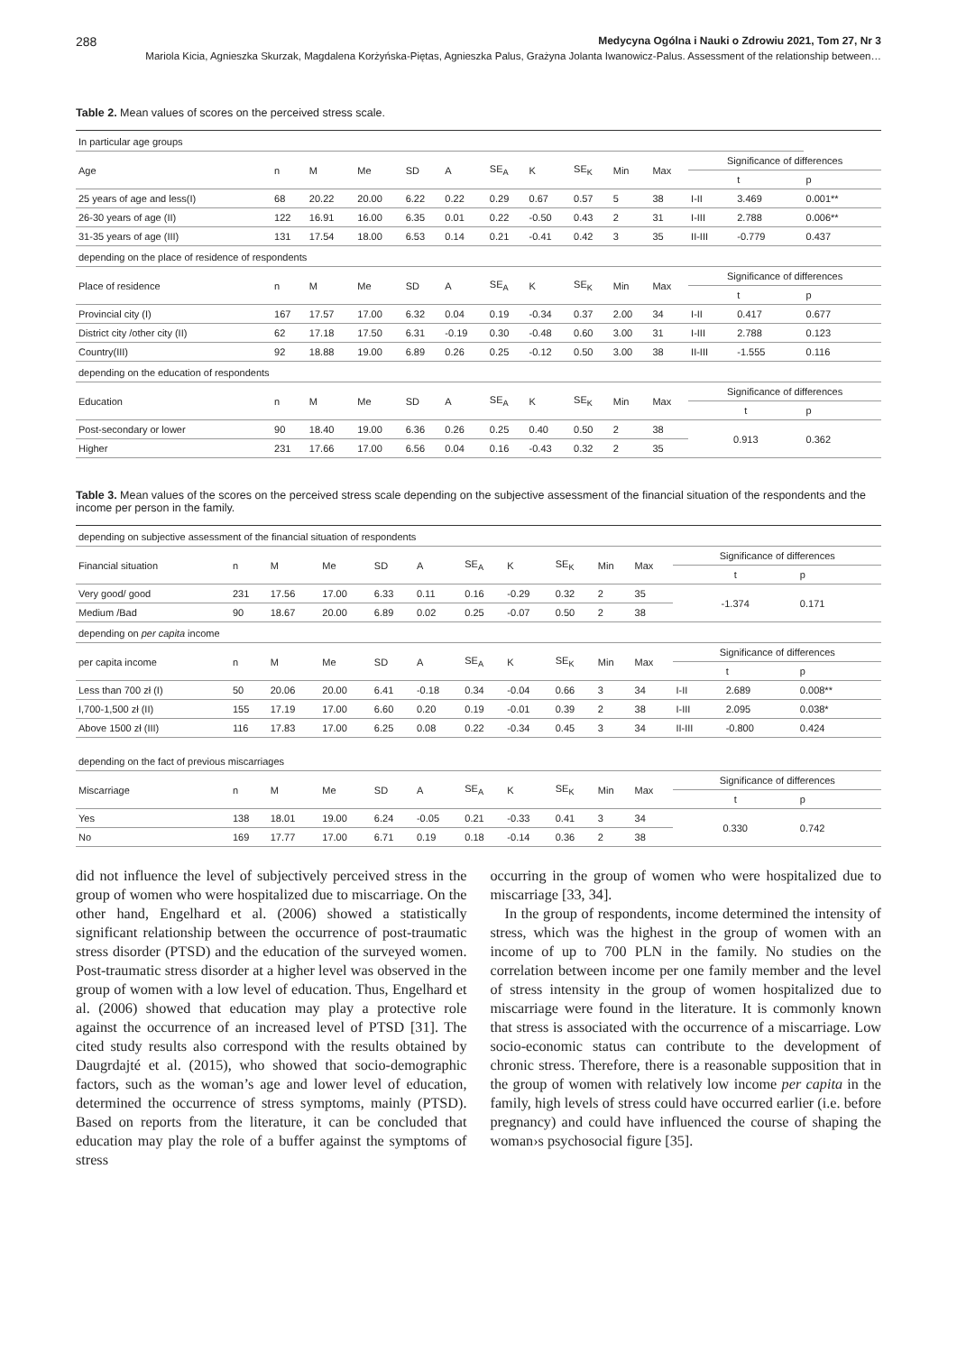288 Medycyna Ogólna i Nauki o Zdrowiu 2021, Tom 27, Nr 3
Mariola Kicia, Agnieszka Skurzak, Magdalena Korżyńska-Piętas, Agnieszka Palus, Grażyna Jolanta Iwanowicz-Palus. Assessment of the relationship between…
Table 2. Mean values of scores on the perceived stress scale.
| In particular age groups | | | | | | | | | | | | | |
| Age | n | M | Me | SD | A | SE<sub>A</sub> | K | SE<sub>K</sub> | Min | Max | Significance of differences | | |
| | | | | | | | | | | | | t | p |
| 25 years of age and less(I) | 68 | 20.22 | 20.00 | 6.22 | 0.22 | 0.29 | 0.67 | 0.57 | 5 | 38 | I-II | 3.469 | 0.001** |
| 26-30 years of age (II) | 122 | 16.91 | 16.00 | 6.35 | 0.01 | 0.22 | -0.50 | 0.43 | 2 | 31 | I-III | 2.788 | 0.006** |
| 31-35 years of age (III) | 131 | 17.54 | 18.00 | 6.53 | 0.14 | 0.21 | -0.41 | 0.42 | 3 | 35 | II-III | -0.779 | 0.437 |
| depending on the place of residence of respondents | | | | | | | | | | | | | |
| Place of residence | n | M | Me | SD | A | SE<sub>A</sub> | K | SE<sub>K</sub> | Min | Max | Significance of differences | | |
| | | | | | | | | | | | | t | p |
| Provincial city (I) | 167 | 17.57 | 17.00 | 6.32 | 0.04 | 0.19 | -0.34 | 0.37 | 2.00 | 34 | I-II | 0.417 | 0.677 |
| District city /other city (II) | 62 | 17.18 | 17.50 | 6.31 | -0.19 | 0.30 | -0.48 | 0.60 | 3.00 | 31 | I-III | 2.788 | 0.123 |
| Country(III) | 92 | 18.88 | 19.00 | 6.89 | 0.26 | 0.25 | -0.12 | 0.50 | 3.00 | 38 | II-III | -1.555 | 0.116 |
| depending on the education of respondents | | | | | | | | | | | | | |
| Education | n | M | Me | SD | A | SE<sub>A</sub> | K | SE<sub>K</sub> | Min | Max | Significance of differences | | |
| | | | | | | | | | | | t | | p |
| Post-secondary or lower | 90 | 18.40 | 19.00 | 6.36 | 0.26 | 0.25 | 0.40 | 0.50 | 2 | 38 | 0.913 | | 0.362 |
| Higher | 231 | 17.66 | 17.00 | 6.56 | 0.04 | 0.16 | -0.43 | 0.32 | 2 | 35 | | | |
Table 3. Mean values of the scores on the perceived stress scale depending on the subjective assessment of the financial situation of the respondents and the income per person in the family.
| depending on subjective assessment of the financial situation of respondents | | | | | | | | | | | | | |
| Financial situation | n | M | Me | SD | A | SE<sub>A</sub> | K | SE<sub>K</sub> | Min | Max | Significance of differences | | |
| | | | | | | | | | | | t | | p |
| Very good/ good | 231 | 17.56 | 17.00 | 6.33 | 0.11 | 0.16 | -0.29 | 0.32 | 2 | 35 | -1.374 | | 0.171 |
| Medium /Bad | 90 | 18.67 | 20.00 | 6.89 | 0.02 | 0.25 | -0.07 | 0.50 | 2 | 38 | | | |
| depending on per capita income | | | | | | | | | | | | | |
| per capita income | n | M | Me | SD | A | SE<sub>A</sub> | K | SE<sub>K</sub> | Min | Max | Significance of differences | | |
| | | | | | | | | | | | | t | p |
| Less than 700 zł (I) | 50 | 20.06 | 20.00 | 6.41 | -0.18 | 0.34 | -0.04 | 0.66 | 3 | 34 | I-II | 2.689 | 0.008** |
| I,700-1,500 zł (II) | 155 | 17.19 | 17.00 | 6.60 | 0.20 | 0.19 | -0.01 | 0.39 | 2 | 38 | I-III | 2.095 | 0.038* |
| Above 1500 zł (III) | 116 | 17.83 | 17.00 | 6.25 | 0.08 | 0.22 | -0.34 | 0.45 | 3 | 34 | II-III | -0.800 | 0.424 |
| depending on the fact of previous miscarriages | | | | | | | | | | | | | |
| Miscarriage | n | M | Me | SD | A | SE<sub>A</sub> | K | SE<sub>K</sub> | Min | Max | Significance of differences | | |
| | | | | | | | | | | | t | | p |
| Yes | 138 | 18.01 | 19.00 | 6.24 | -0.05 | 0.21 | -0.33 | 0.41 | 3 | 34 | 0.330 | | 0.742 |
| No | 169 | 17.77 | 17.00 | 6.71 | 0.19 | 0.18 | -0.14 | 0.36 | 2 | 38 | | | |
did not influence the level of subjectively perceived stress in the group of women who were hospitalized due to miscarriage. On the other hand, Engelhard et al. (2006) showed a statistically significant relationship between the occurrence of post-traumatic stress disorder (PTSD) and the education of the surveyed women. Post-traumatic stress disorder at a higher level was observed in the group of women with a low level of education. Thus, Engelhard et al. (2006) showed that education may play a protective role against the occurrence of an increased level of PTSD [31]. The cited study results also correspond with the results obtained by Daugrdajté et al. (2015), who showed that socio-demographic factors, such as the woman’s age and lower level of education, determined the occurrence of stress symptoms, mainly (PTSD). Based on reports from the literature, it can be concluded that education may play the role of a buffer against the symptoms of stress
occurring in the group of women who were hospitalized due to miscarriage [33, 34].
In the group of respondents, income determined the intensity of stress, which was the highest in the group of women with an income of up to 700 PLN in the family. No studies on the correlation between income per one family member and the level of stress intensity in the group of women hospitalized due to miscarriage were found in the literature. It is commonly known that stress is associated with the occurrence of a miscarriage. Low socio-economic status can contribute to the development of chronic stress. Therefore, there is a reasonable supposition that in the group of women with relatively low income per capita in the family, high levels of stress could have occurred earlier (i.e. before pregnancy) and could have influenced the course of shaping the woman›s psychosocial figure [35].